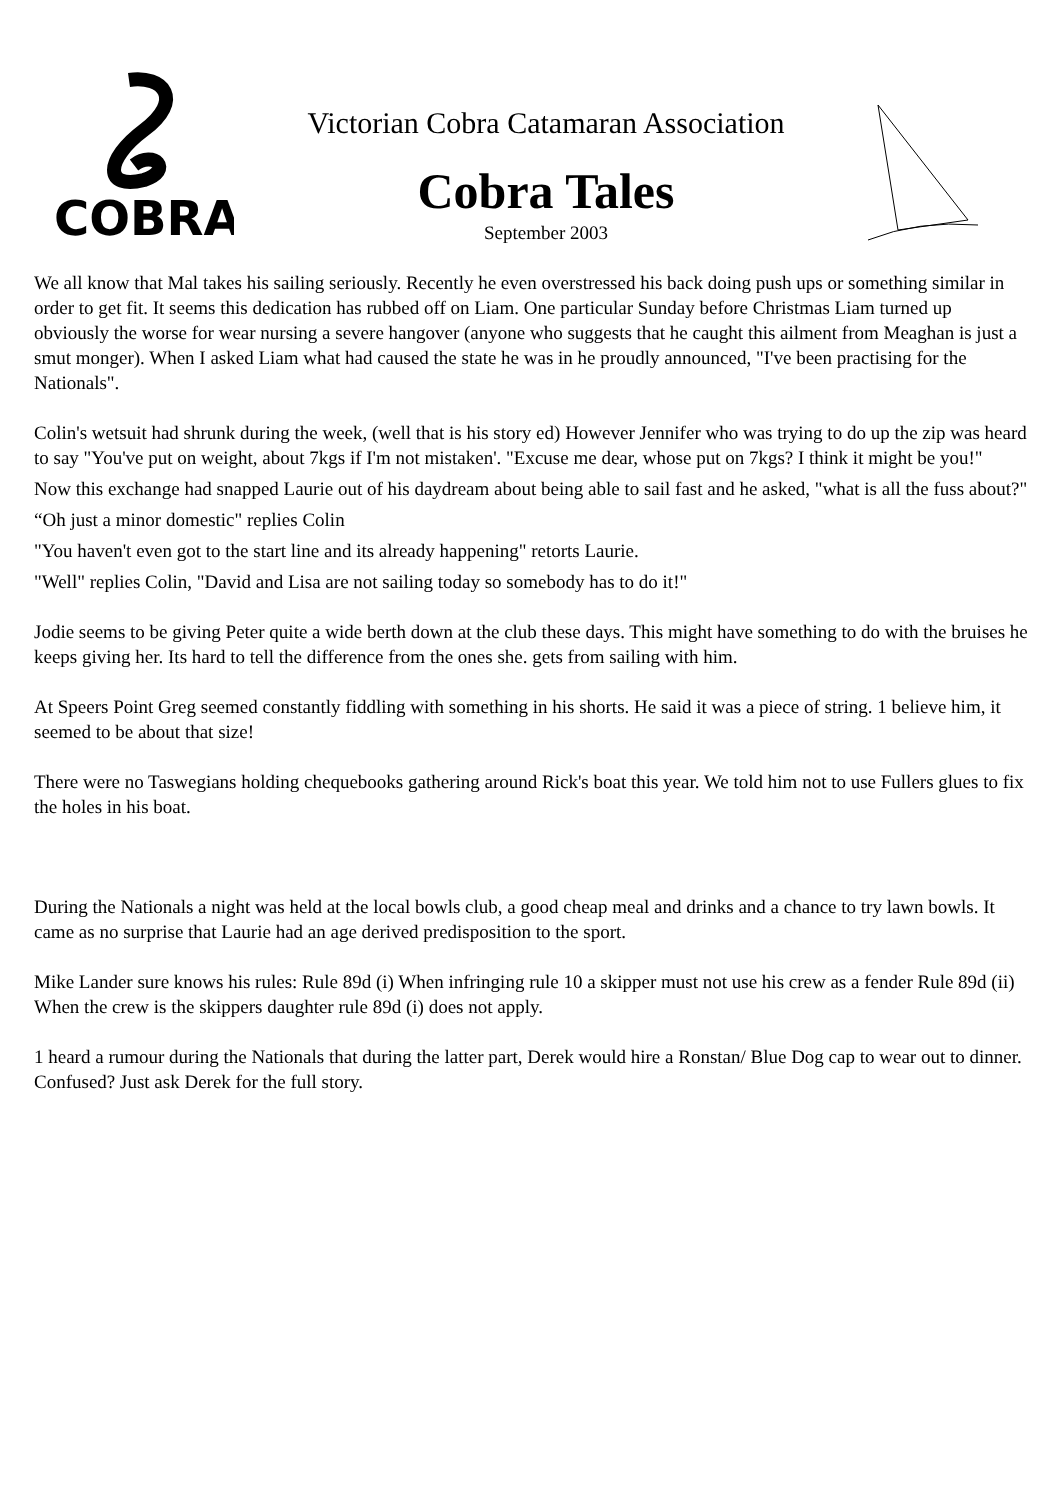COBRA
Victorian Cobra Catamaran Association
Cobra Tales
September 2003
We all know that Mal takes his sailing seriously. Recently he even overstressed his back doing push ups or something similar in order to get fit. It seems this dedication has rubbed off on Liam. One particular Sunday before Christmas Liam turned up obviously the worse for wear nursing a severe hangover (anyone who suggests that he caught this ailment from Meaghan is just a smut monger). When I asked Liam what had caused the state he was in he proudly announced, "I've been practising for the Nationals".
Colin's wetsuit had shrunk during the week, (well that is his story ed) However Jennifer who was trying to do up the zip was heard to say "You've put on weight, about 7kgs if I'm not mistaken'. "Excuse me dear, whose put on 7kgs? I think it might be you!"
Now this exchange had snapped Laurie out of his daydream about being able to sail fast and he asked, "what is all the fuss about?"
“Oh just a minor domestic" replies Colin
"You haven't even got to the start line and its already happening" retorts Laurie.
"Well" replies Colin, "David and Lisa are not sailing today so somebody has to do it!"
Jodie seems to be giving Peter quite a wide berth down at the club these days. This might have something to do with the bruises he keeps giving her. Its hard to tell the difference from the ones she. gets from sailing with him.
At Speers Point Greg seemed constantly fiddling with something in his shorts. He said it was a piece of string. 1 believe him, it seemed to be about that size!
There were no Taswegians holding chequebooks gathering around Rick's boat this year. We told him not to use Fullers glues to fix the holes in his boat.
During the Nationals a night was held at the local bowls club, a good cheap meal and drinks and a chance to try lawn bowls. It came as no surprise that Laurie had an age derived predisposition to the sport.
Mike Lander sure knows his rules: Rule 89d (i) When infringing rule 10 a skipper must not use his crew as a fender Rule 89d (ii) When the crew is the skippers daughter rule 89d (i) does not apply.
1 heard a rumour during the Nationals that during the latter part, Derek would hire a Ronstan/ Blue Dog cap to wear out to dinner. Confused? Just ask Derek for the full story.